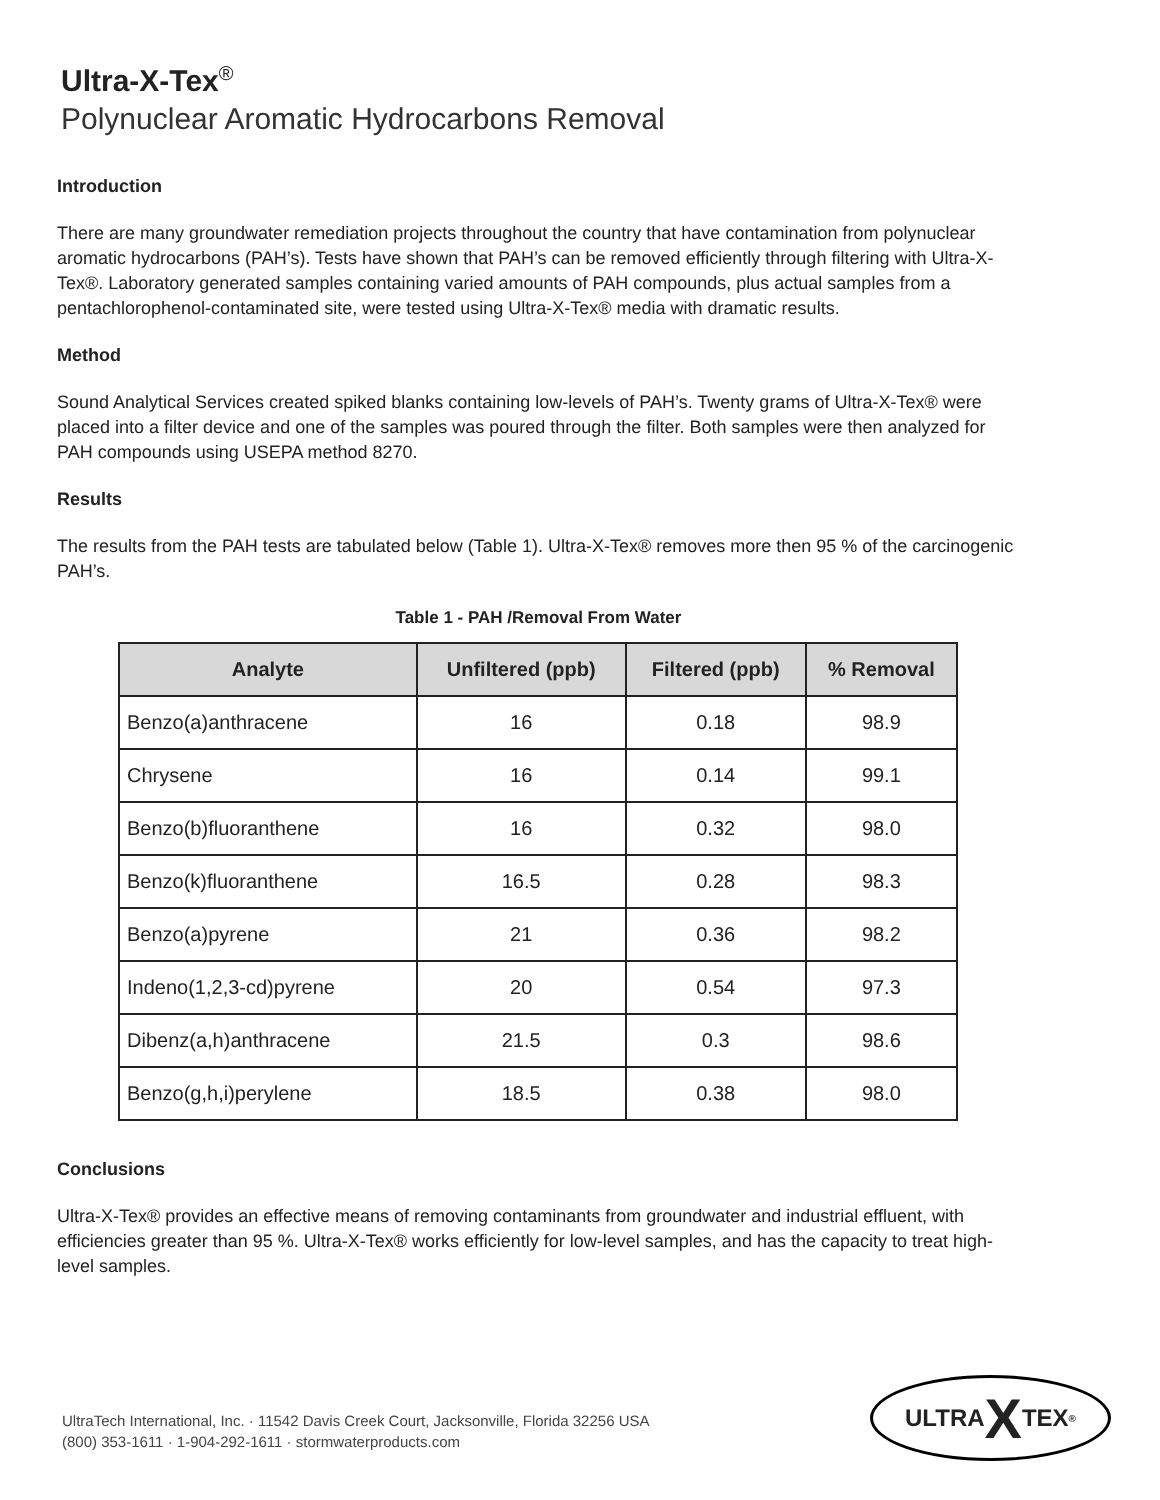Ultra-X-Tex<sup>®</sup>
Polynuclear Aromatic Hydrocarbons Removal
Introduction
There are many groundwater remediation projects throughout the country that have contamination from polynuclear aromatic hydrocarbons (PAH’s). Tests have shown that PAH’s can be removed efficiently through filtering with Ultra-X-Tex®. Laboratory generated samples containing varied amounts of PAH compounds, plus actual samples from a pentachlorophenol-contaminated site, were tested using Ultra-X-Tex® media with dramatic results.
Method
Sound Analytical Services created spiked blanks containing low-levels of PAH’s. Twenty grams of Ultra-X-Tex® were placed into a filter device and one of the samples was poured through the filter. Both samples were then analyzed for PAH compounds using USEPA method 8270.
Results
The results from the PAH tests are tabulated below (Table 1). Ultra-X-Tex® removes more then 95 % of the carcinogenic PAH’s.
Table 1 - PAH /Removal From Water
| Analyte | Unfiltered (ppb) | Filtered (ppb) | % Removal |
| --- | --- | --- | --- |
| Benzo(a)anthracene | 16 | 0.18 | 98.9 |
| Chrysene | 16 | 0.14 | 99.1 |
| Benzo(b)fluoranthene | 16 | 0.32 | 98.0 |
| Benzo(k)fluoranthene | 16.5 | 0.28 | 98.3 |
| Benzo(a)pyrene | 21 | 0.36 | 98.2 |
| Indeno(1,2,3-cd)pyrene | 20 | 0.54 | 97.3 |
| Dibenz(a,h)anthracene | 21.5 | 0.3 | 98.6 |
| Benzo(g,h,i)perylene | 18.5 | 0.38 | 98.0 |
Conclusions
Ultra-X-Tex® provides an effective means of removing contaminants from groundwater and industrial effluent, with efficiencies greater than 95 %. Ultra-X-Tex® works efficiently for low-level samples, and has the capacity to treat high-level samples.
UltraTech International, Inc. · 11542 Davis Creek Court, Jacksonville, Florida 32256 USA
(800) 353-1611 · 1-904-292-1611 · stormwaterproducts.com
ULTRA X TEX<sup>®</sup>